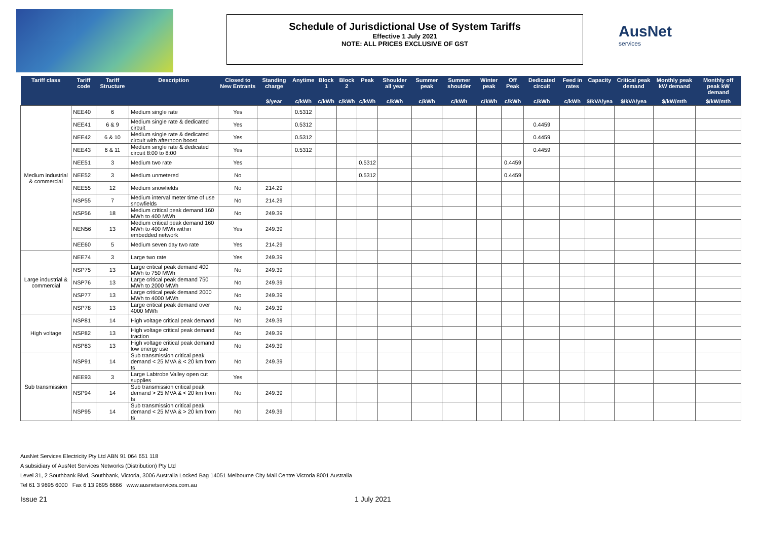Schedule of Jurisdictional Use of System Tariffs
Effective 1 July 2021
NOTE: ALL PRICES EXCLUSIVE OF GST
AusNet
services
| Tariff class | Tariff code | Tariff Structure | Description | Closed to New Entrants | Standing charge | Anytime | Block 1 | Block 2 | Peak | Shoulder all year | Summer peak | Summer shoulder | Winter peak | Off Peak | Dedicated circuit | Feed in rates | Capacity | Critical peak demand | Monthly peak kW demand | Monthly off peak kW demand |
| --- | --- | --- | --- | --- | --- | --- | --- | --- | --- | --- | --- | --- | --- | --- | --- | --- | --- | --- | --- | --- |
| | | | | | $/year | c/kWh | c/kWh | c/kWh | c/kWh | c/kWh | c/kWh | c/kWh | c/kWh | c/kWh | c/kWh | c/kWh | $/kVA/yea | $/kVA/yea | $/kW/mth | $/kW/mth |
| Medium industrial & commercial | NEE40 | 6 | Medium single rate | Yes | | 0.5312 | | | | | | | | | | | | | | |
| | NEE41 | 6 & 9 | Medium single rate & dedicated circuit | Yes | | 0.5312 | | | | | | | | | 0.4459 | | | | | |
| | NEE42 | 6 & 10 | Medium single rate & dedicated circuit with afternoon boost | Yes | | 0.5312 | | | | | | | | | 0.4459 | | | | | |
| | NEE43 | 6 & 11 | Medium single rate & dedicated circuit 8:00 to 8:00 | Yes | | 0.5312 | | | | | | | | | 0.4459 | | | | | |
| | NEE51 | 3 | Medium two rate | Yes | | | | | 0.5312 | | | | | 0.4459 | | | | | | |
| | NEE52 | 3 | Medium unmetered | No | | | | | 0.5312 | | | | | 0.4459 | | | | | | |
| | NEE55 | 12 | Medium snowfields | No | 214.29 | | | | | | | | | | | | | | | |
| | NSP55 | 7 | Medium interval meter time of use snowfields | No | 214.29 | | | | | | | | | | | | | | | |
| | NSP56 | 18 | Medium critical peak demand 160 MWh to 400 MWh | No | 249.39 | | | | | | | | | | | | | | | |
| | NEN56 | 13 | Medium critical peak demand 160 MWh to 400 MWh within embedded network | Yes | 249.39 | | | | | | | | | | | | | | | |
| | NEE60 | 5 | Medium seven day two rate | Yes | 214.29 | | | | | | | | | | | | | | | |
| Large industrial & commercial | NEE74 | 3 | Large two rate | Yes | 249.39 | | | | | | | | | | | | | | | |
| | NSP75 | 13 | Large critical peak demand 400 MWh to 750 MWh | No | 249.39 | | | | | | | | | | | | | | | |
| | NSP76 | 13 | Large critical peak demand 750 MWh to 2000 MWh | No | 249.39 | | | | | | | | | | | | | | | |
| | NSP77 | 13 | Large critical peak demand 2000 MWh to 4000 MWh | No | 249.39 | | | | | | | | | | | | | | | |
| | NSP78 | 13 | Large critical peak demand over 4000 MWh | No | 249.39 | | | | | | | | | | | | | | | |
| High voltage | NSP81 | 14 | High voltage critical peak demand | No | 249.39 | | | | | | | | | | | | | | | |
| | NSP82 | 13 | High voltage critical peak demand traction | No | 249.39 | | | | | | | | | | | | | | | |
| | NSP83 | 13 | High voltage critical peak demand low energy use | No | 249.39 | | | | | | | | | | | | | | | |
| Sub transmission | NSP91 | 14 | Sub transmission critical peak demand < 25 MVA & < 20 km from ts | No | 249.39 | | | | | | | | | | | | | | | |
| | NEE93 | 3 | Large Labtrobe Valley open cut supplies | Yes | | | | | | | | | | | | | | | | |
| | NSP94 | 14 | Sub transmission critical peak demand > 25 MVA & < 20 km from ts | No | 249.39 | | | | | | | | | | | | | | | |
| | NSP95 | 14 | Sub transmission critical peak demand < 25 MVA & > 20 km from ts | No | 249.39 | | | | | | | | | | | | | | | |
AusNet Services Electricity Pty Ltd ABN 91 064 651 118
A subsidiary of AusNet Services Networks (Distribution) Pty Ltd
Level 31, 2 Southbank Blvd, Southbank, Victoria, 3006 Australia Locked Bag 14051 Melbourne City Mail Centre Victoria 8001 Australia
Tel 61 3 9695 6000 Fax 6 13 9695 6666 www.ausnetservices.com.au
Issue 21 1 July 2021